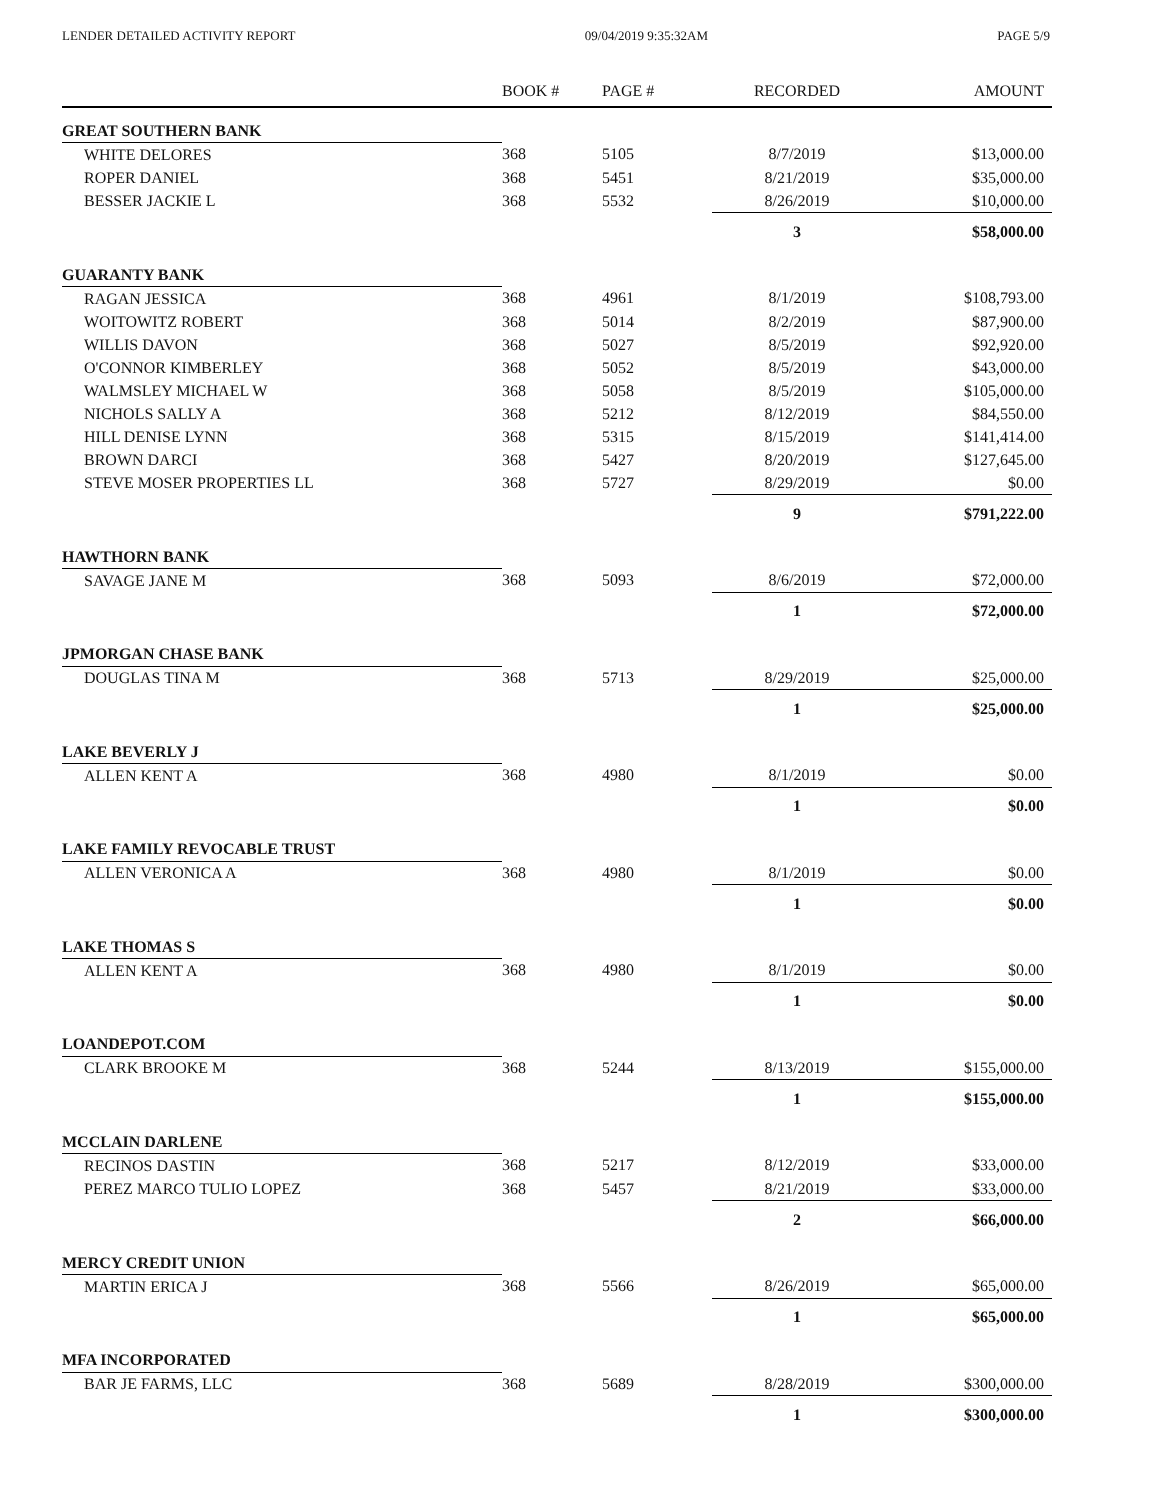LENDER DETAILED ACTIVITY REPORT 09/04/2019 9:35:32AM PAGE 5/9
| | BOOK # | PAGE # | RECORDED | AMOUNT |
| --- | --- | --- | --- | --- |
| GREAT SOUTHERN BANK | | | | |
| WHITE DELORES | 368 | 5105 | 8/7/2019 | $13,000.00 |
| ROPER DANIEL | 368 | 5451 | 8/21/2019 | $35,000.00 |
| BESSER JACKIE L | 368 | 5532 | 8/26/2019 | $10,000.00 |
| | | | 3 | $58,000.00 |
| GUARANTY BANK | | | | |
| RAGAN JESSICA | 368 | 4961 | 8/1/2019 | $108,793.00 |
| WOITOWITZ ROBERT | 368 | 5014 | 8/2/2019 | $87,900.00 |
| WILLIS DAVON | 368 | 5027 | 8/5/2019 | $92,920.00 |
| O'CONNOR KIMBERLEY | 368 | 5052 | 8/5/2019 | $43,000.00 |
| WALMSLEY MICHAEL W | 368 | 5058 | 8/5/2019 | $105,000.00 |
| NICHOLS SALLY A | 368 | 5212 | 8/12/2019 | $84,550.00 |
| HILL DENISE LYNN | 368 | 5315 | 8/15/2019 | $141,414.00 |
| BROWN DARCI | 368 | 5427 | 8/20/2019 | $127,645.00 |
| STEVE MOSER PROPERTIES LL | 368 | 5727 | 8/29/2019 | $0.00 |
| | | | 9 | $791,222.00 |
| HAWTHORN BANK | | | | |
| SAVAGE JANE M | 368 | 5093 | 8/6/2019 | $72,000.00 |
| | | | 1 | $72,000.00 |
| JPMORGAN CHASE BANK | | | | |
| DOUGLAS TINA M | 368 | 5713 | 8/29/2019 | $25,000.00 |
| | | | 1 | $25,000.00 |
| LAKE BEVERLY J | | | | |
| ALLEN KENT A | 368 | 4980 | 8/1/2019 | $0.00 |
| | | | 1 | $0.00 |
| LAKE FAMILY REVOCABLE TRUST | | | | |
| ALLEN VERONICA A | 368 | 4980 | 8/1/2019 | $0.00 |
| | | | 1 | $0.00 |
| LAKE THOMAS S | | | | |
| ALLEN KENT A | 368 | 4980 | 8/1/2019 | $0.00 |
| | | | 1 | $0.00 |
| LOANDEPOT.COM | | | | |
| CLARK BROOKE M | 368 | 5244 | 8/13/2019 | $155,000.00 |
| | | | 1 | $155,000.00 |
| MCCLAIN DARLENE | | | | |
| RECINOS DASTIN | 368 | 5217 | 8/12/2019 | $33,000.00 |
| PEREZ MARCO TULIO LOPEZ | 368 | 5457 | 8/21/2019 | $33,000.00 |
| | | | 2 | $66,000.00 |
| MERCY CREDIT UNION | | | | |
| MARTIN ERICA J | 368 | 5566 | 8/26/2019 | $65,000.00 |
| | | | 1 | $65,000.00 |
| MFA INCORPORATED | | | | |
| BAR JE FARMS, LLC | 368 | 5689 | 8/28/2019 | $300,000.00 |
| | | | 1 | $300,000.00 |